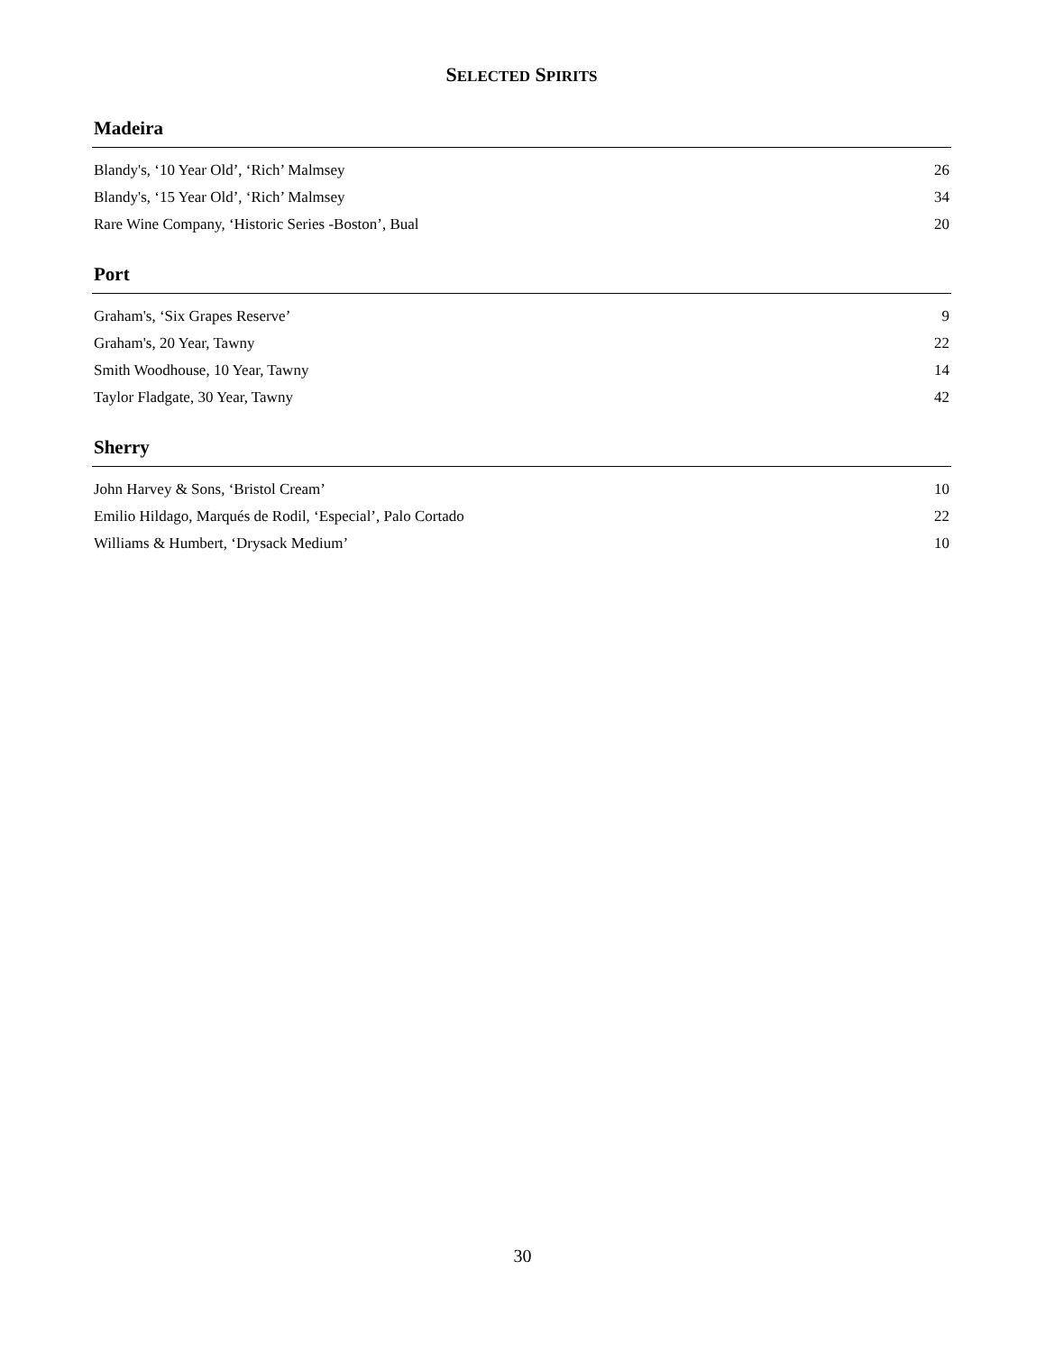SELECTED SPIRITS
Madeira
| Blandy's, ‘10 Year Old’, ‘Rich’ Malmsey | 26 |
| Blandy's, ‘15 Year Old’, ‘Rich’ Malmsey | 34 |
| Rare Wine Company, ‘Historic Series -Boston’, Bual | 20 |
Port
| Graham's, ‘Six Grapes Reserve’ | 9 |
| Graham's, 20 Year, Tawny | 22 |
| Smith Woodhouse, 10 Year, Tawny | 14 |
| Taylor Fladgate, 30 Year, Tawny | 42 |
Sherry
| John Harvey & Sons, ‘Bristol Cream’ | 10 |
| Emilio Hildago, Marqués de Rodil, ‘Especial’, Palo Cortado | 22 |
| Williams & Humbert, ‘Drysack Medium’ | 10 |
30